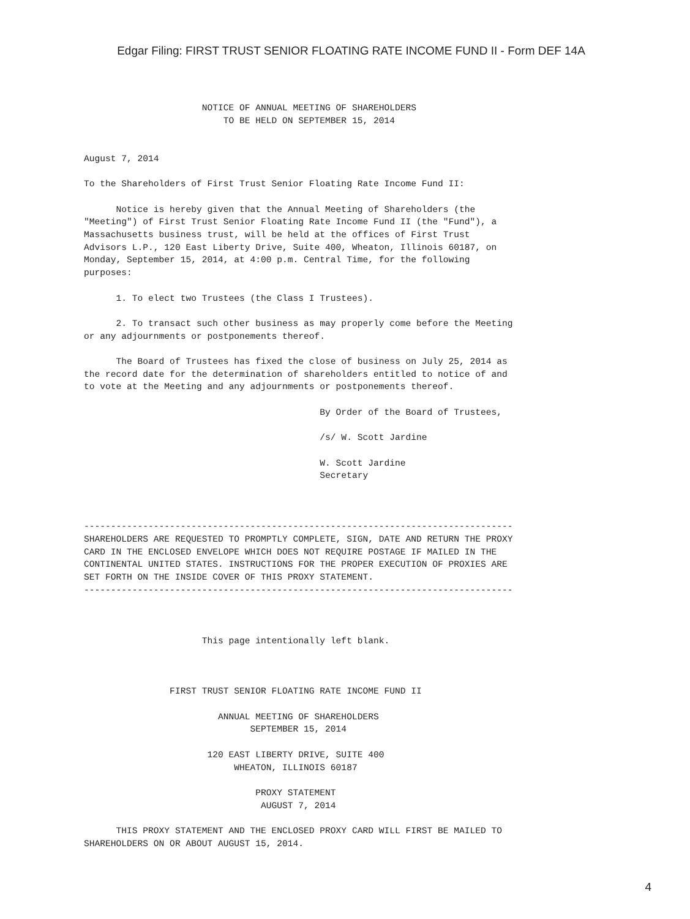Edgar Filing: FIRST TRUST SENIOR FLOATING RATE INCOME FUND II - Form DEF 14A
                      NOTICE OF ANNUAL MEETING OF SHAREHOLDERS
                          TO BE HELD ON SEPTEMBER 15, 2014


August 7, 2014

To the Shareholders of First Trust Senior Floating Rate Income Fund II:

      Notice is hereby given that the Annual Meeting of Shareholders (the
"Meeting") of First Trust Senior Floating Rate Income Fund II (the "Fund"), a
Massachusetts business trust, will be held at the offices of First Trust
Advisors L.P., 120 East Liberty Drive, Suite 400, Wheaton, Illinois 60187, on
Monday, September 15, 2014, at 4:00 p.m. Central Time, for the following
purposes:

      1. To elect two Trustees (the Class I Trustees).

      2. To transact such other business as may properly come before the Meeting
or any adjournments or postponements thereof.

      The Board of Trustees has fixed the close of business on July 25, 2014 as
the record date for the determination of shareholders entitled to notice of and
to vote at the Meeting and any adjournments or postponements thereof.

                                            By Order of the Board of Trustees,

                                            /s/ W. Scott Jardine

                                            W. Scott Jardine
                                            Secretary



--------------------------------------------------------------------------------
SHAREHOLDERS ARE REQUESTED TO PROMPTLY COMPLETE, SIGN, DATE AND RETURN THE PROXY
CARD IN THE ENCLOSED ENVELOPE WHICH DOES NOT REQUIRE POSTAGE IF MAILED IN THE
CONTINENTAL UNITED STATES. INSTRUCTIONS FOR THE PROPER EXECUTION OF PROXIES ARE
SET FORTH ON THE INSIDE COVER OF THIS PROXY STATEMENT.
--------------------------------------------------------------------------------



                      This page intentionally left blank.



                FIRST TRUST SENIOR FLOATING RATE INCOME FUND II

                         ANNUAL MEETING OF SHAREHOLDERS
                               SEPTEMBER 15, 2014

                       120 EAST LIBERTY DRIVE, SUITE 400
                            WHEATON, ILLINOIS 60187

                                PROXY STATEMENT
                                 AUGUST 7, 2014

      THIS PROXY STATEMENT AND THE ENCLOSED PROXY CARD WILL FIRST BE MAILED TO
SHAREHOLDERS ON OR ABOUT AUGUST 15, 2014.
4